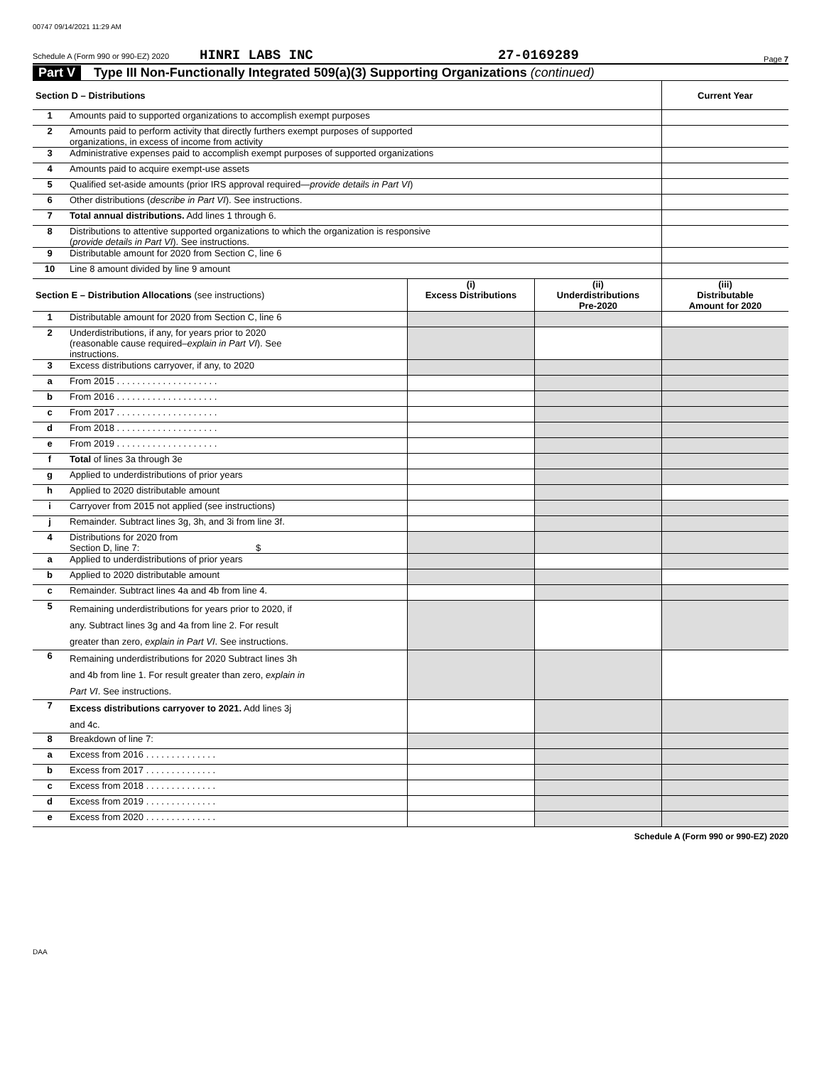00747 09/14/2021 11:29 AM
Schedule A (Form 990 or 990-EZ) 2020 HINRI LABS INC 27-0169289 Page 7
Part V Type III Non-Functionally Integrated 509(a)(3) Supporting Organizations (continued)
| Section D – Distributions | | Current Year |
| --- | --- | --- |
| 1 | Amounts paid to supported organizations to accomplish exempt purposes | |
| 2 | Amounts paid to perform activity that directly furthers exempt purposes of supported organizations, in excess of income from activity | |
| 3 | Administrative expenses paid to accomplish exempt purposes of supported organizations | |
| 4 | Amounts paid to acquire exempt-use assets | |
| 5 | Qualified set-aside amounts (prior IRS approval required— provide details in Part VI ) | |
| 6 | Other distributions ( describe in Part VI ). See instructions. | |
| 7 | Total annual distributions. Add lines 1 through 6. | |
| 8 | Distributions to attentive supported organizations to which the organization is responsive ( provide details in Part VI ). See instructions. | |
| 9 | Distributable amount for 2020 from Section C, line 6 | |
| 10 | Line 8 amount divided by line 9 amount | |
| Section E – Distribution Allocations (see instructions) | | (i) Excess Distributions | (ii) Underdistributions Pre-2020 | (iii) Distributable Amount for 2020 |
| --- | --- | --- | --- | --- |
| 1 | Distributable amount for 2020 from Section C, line 6 | | | |
| 2 | Underdistributions, if any, for years prior to 2020 (reasonable cause required– explain in Part VI ). See instructions. | | | |
| 3 | Excess distributions carryover, if any, to 2020 | | | |
| a | From 2015 . . . . . . . . . . . . . . . . . . . . | | | |
| b | From 2016 . . . . . . . . . . . . . . . . . . . . | | | |
| c | From 2017 . . . . . . . . . . . . . . . . . . . . | | | |
| d | From 2018 . . . . . . . . . . . . . . . . . . . . | | | |
| e | From 2019 . . . . . . . . . . . . . . . . . . . . | | | |
| f | Total of lines 3a through 3e | | | |
| g | Applied to underdistributions of prior years | | | |
| h | Applied to 2020 distributable amount | | | |
| i | Carryover from 2015 not applied (see instructions) | | | |
| j | Remainder. Subtract lines 3g, 3h, and 3i from line 3f. | | | |
| 4 | Distributions for 2020 from Section D, line 7: $ | | | |
| a | Applied to underdistributions of prior years | | | |
| b | Applied to 2020 distributable amount | | | |
| c | Remainder. Subtract lines 4a and 4b from line 4. | | | |
| 5 | Remaining underdistributions for years prior to 2020, if any. Subtract lines 3g and 4a from line 2. For result greater than zero, explain in Part VI . See instructions. | | | |
| 6 | Remaining underdistributions for 2020 Subtract lines 3h and 4b from line 1. For result greater than zero, explain in Part VI . See instructions. | | | |
| 7 | Excess distributions carryover to 2021. Add lines 3j and 4c. | | | |
| 8 | Breakdown of line 7: | | | |
| a | Excess from 2016 . . . . . . . . . . . . . . | | | |
| b | Excess from 2017 . . . . . . . . . . . . . . | | | |
| c | Excess from 2018 . . . . . . . . . . . . . . | | | |
| d | Excess from 2019 . . . . . . . . . . . . . . | | | |
| e | Excess from 2020 . . . . . . . . . . . . . . | | | |
Schedule A (Form 990 or 990-EZ) 2020
DAA